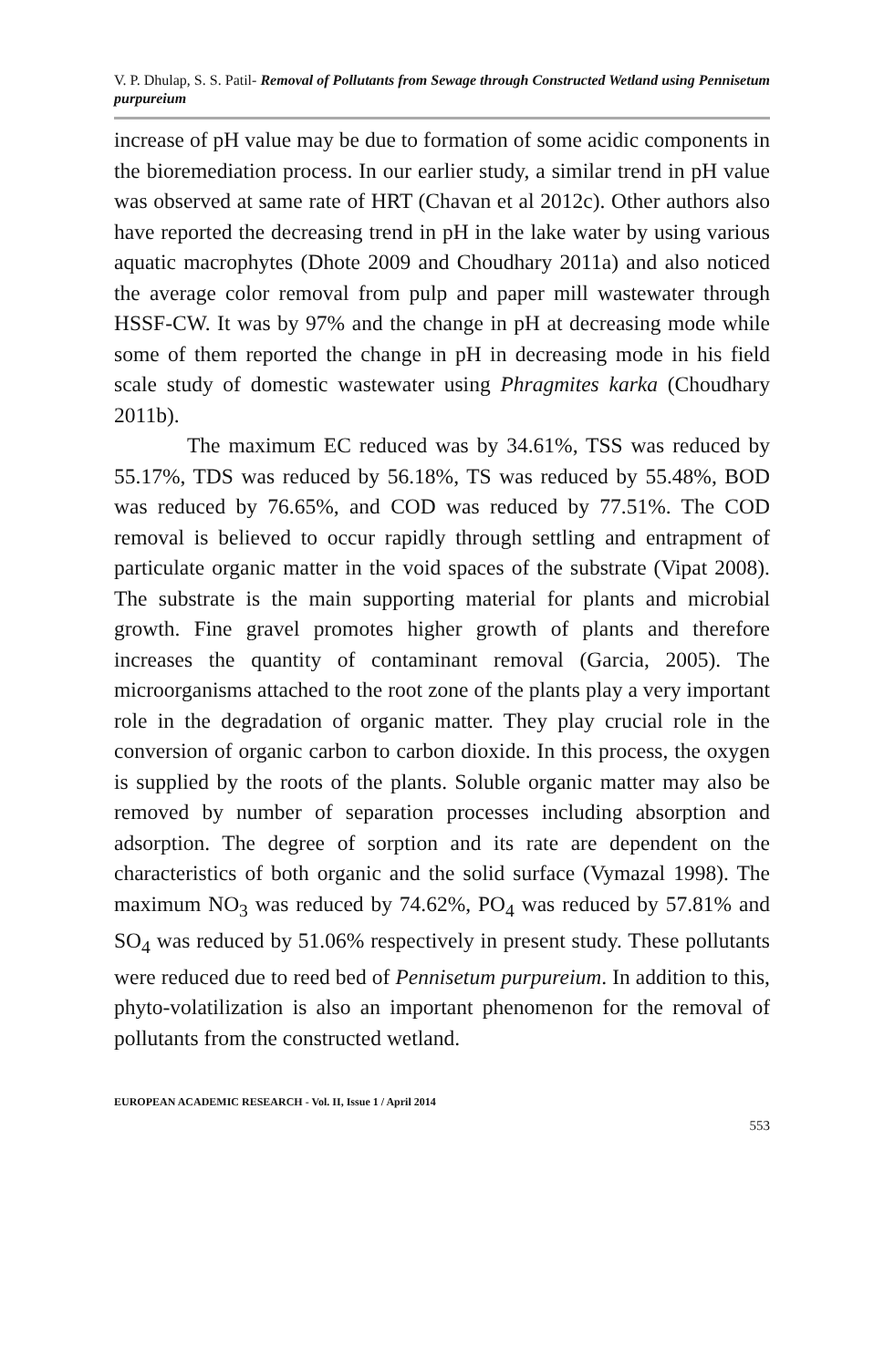V. P. Dhulap, S. S. Patil- Removal of Pollutants from Sewage through Constructed Wetland using Pennisetum purpureium
increase of pH value may be due to formation of some acidic components in the bioremediation process. In our earlier study, a similar trend in pH value was observed at same rate of HRT (Chavan et al 2012c). Other authors also have reported the decreasing trend in pH in the lake water by using various aquatic macrophytes (Dhote 2009 and Choudhary 2011a) and also noticed the average color removal from pulp and paper mill wastewater through HSSF-CW. It was by 97% and the change in pH at decreasing mode while some of them reported the change in pH in decreasing mode in his field scale study of domestic wastewater using Phragmites karka (Choudhary 2011b).
The maximum EC reduced was by 34.61%, TSS was reduced by 55.17%, TDS was reduced by 56.18%, TS was reduced by 55.48%, BOD was reduced by 76.65%, and COD was reduced by 77.51%. The COD removal is believed to occur rapidly through settling and entrapment of particulate organic matter in the void spaces of the substrate (Vipat 2008). The substrate is the main supporting material for plants and microbial growth. Fine gravel promotes higher growth of plants and therefore increases the quantity of contaminant removal (Garcia, 2005). The microorganisms attached to the root zone of the plants play a very important role in the degradation of organic matter. They play crucial role in the conversion of organic carbon to carbon dioxide. In this process, the oxygen is supplied by the roots of the plants. Soluble organic matter may also be removed by number of separation processes including absorption and adsorption. The degree of sorption and its rate are dependent on the characteristics of both organic and the solid surface (Vymazal 1998). The maximum NO<sub>3</sub> was reduced by 74.62%, PO<sub>4</sub> was reduced by 57.81% and SO<sub>4</sub> was reduced by 51.06% respectively in present study. These pollutants were reduced due to reed bed of Pennisetum purpureium. In addition to this, phyto-volatilization is also an important phenomenon for the removal of pollutants from the constructed wetland.
EUROPEAN ACADEMIC RESEARCH - Vol. II, Issue 1 / April 2014
553